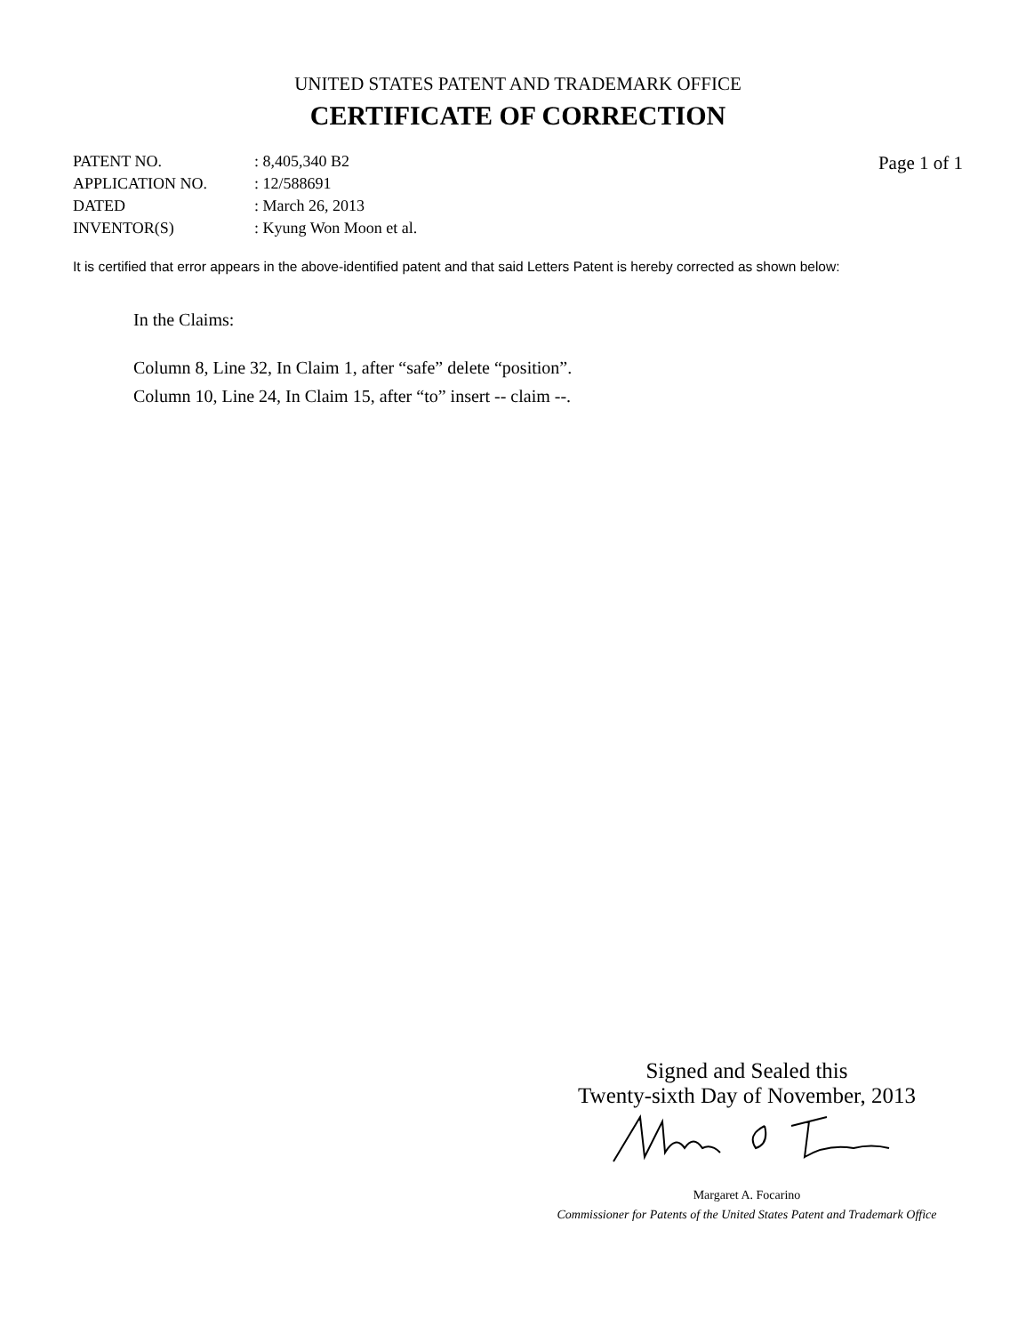UNITED STATES PATENT AND TRADEMARK OFFICE
CERTIFICATE OF CORRECTION
| PATENT NO. | : 8,405,340 B2 |
| APPLICATION NO. | : 12/588691 |
| DATED | : March 26, 2013 |
| INVENTOR(S) | : Kyung Won Moon et al. |
Page 1 of 1
It is certified that error appears in the above-identified patent and that said Letters Patent is hereby corrected as shown below:
In the Claims:
Column 8, Line 32, In Claim 1, after “safe” delete “position”.
Column 10, Line 24, In Claim 15, after “to” insert -- claim --.
Signed and Sealed this
Twenty-sixth Day of November, 2013
Margaret A. Focarino
Commissioner for Patents of the United States Patent and Trademark Office